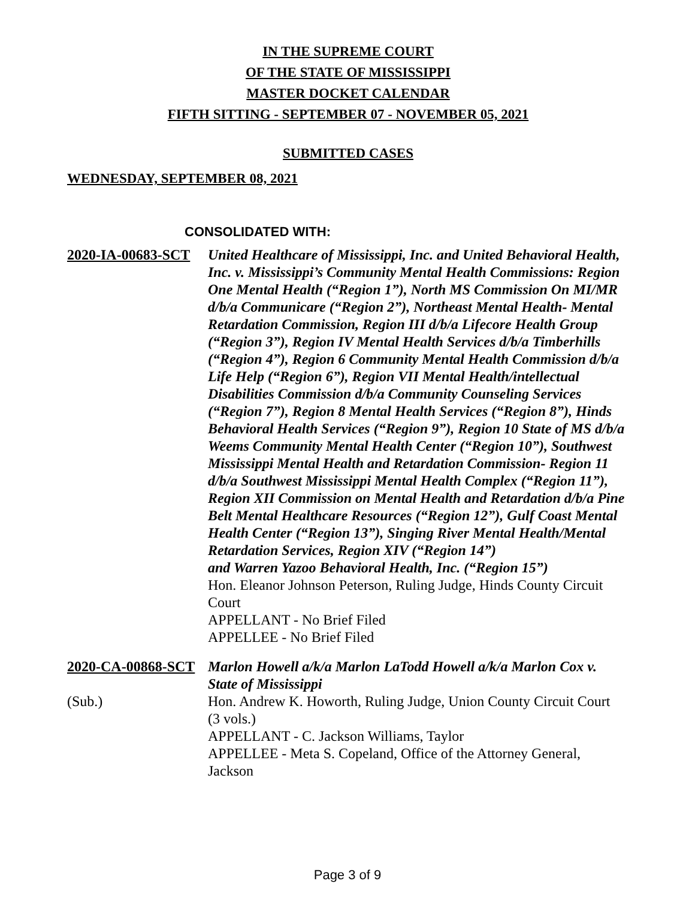IN THE SUPREME COURT
OF THE STATE OF MISSISSIPPI
MASTER DOCKET CALENDAR
FIFTH SITTING - SEPTEMBER 07 - NOVEMBER 05, 2021
SUBMITTED CASES
WEDNESDAY, SEPTEMBER 08, 2021
CONSOLIDATED WITH:
2020-IA-00683-SCT
United Healthcare of Mississippi, Inc. and United Behavioral Health, Inc. v. Mississippi’s Community Mental Health Commissions: Region One Mental Health (“Region 1”), North MS Commission On MI/MR d/b/a Communicare (“Region 2”), Northeast Mental Health- Mental Retardation Commission, Region III d/b/a Lifecore Health Group (“Region 3”), Region IV Mental Health Services d/b/a Timberhills (“Region 4”), Region 6 Community Mental Health Commission d/b/a Life Help (“Region 6”), Region VII Mental Health/intellectual Disabilities Commission d/b/a Community Counseling Services (“Region 7”), Region 8 Mental Health Services (“Region 8”), Hinds Behavioral Health Services (“Region 9”), Region 10 State of MS d/b/a Weems Community Mental Health Center (“Region 10”), Southwest Mississippi Mental Health and Retardation Commission- Region 11 d/b/a Southwest Mississippi Mental Health Complex (“Region 11”), Region XII Commission on Mental Health and Retardation d/b/a Pine Belt Mental Healthcare Resources (“Region 12”), Gulf Coast Mental Health Center (“Region 13”), Singing River Mental Health/Mental Retardation Services, Region XIV (“Region 14”)
and Warren Yazoo Behavioral Health, Inc. (“Region 15”)
Hon. Eleanor Johnson Peterson, Ruling Judge, Hinds County Circuit Court
APPELLANT - No Brief Filed
APPELLEE - No Brief Filed
2020-CA-00868-SCT
(Sub.)
Marlon Howell a/k/a Marlon LaTodd Howell a/k/a Marlon Cox v. State of Mississippi
Hon. Andrew K. Howorth, Ruling Judge, Union County Circuit Court
(3 vols.)
APPELLANT - C. Jackson Williams, Taylor
APPELLEE - Meta S. Copeland, Office of the Attorney General, Jackson
Page 3 of 9